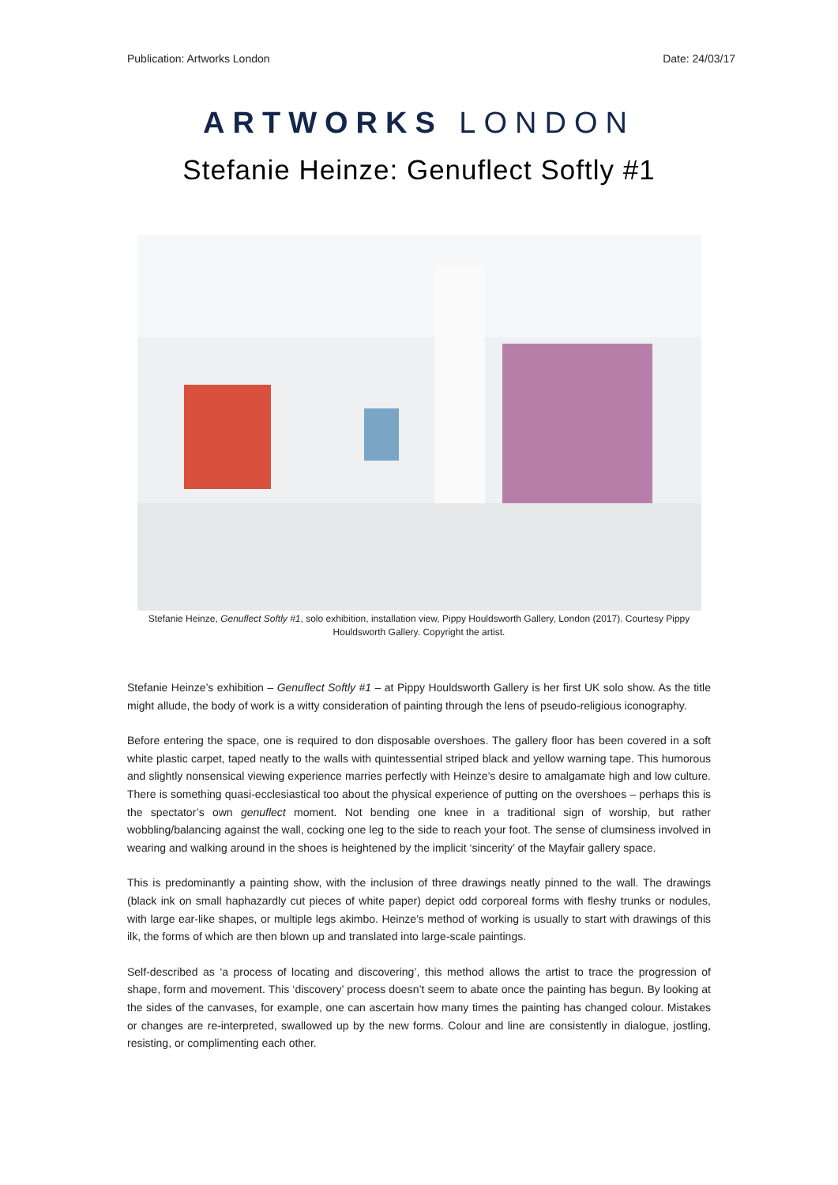Publication: Artworks London Date: 24/03/17
ARTWORKS LONDON
Stefanie Heinze: Genuflect Softly #1
Stefanie Heinze, Genuflect Softly #1, solo exhibition, installation view, Pippy Houldsworth Gallery, London (2017). Courtesy Pippy Houldsworth Gallery. Copyright the artist.
Stefanie Heinze’s exhibition – Genuflect Softly #1 – at Pippy Houldsworth Gallery is her first UK solo show. As the title might allude, the body of work is a witty consideration of painting through the lens of pseudo-religious iconography.
Before entering the space, one is required to don disposable overshoes. The gallery floor has been covered in a soft white plastic carpet, taped neatly to the walls with quintessential striped black and yellow warning tape. This humorous and slightly nonsensical viewing experience marries perfectly with Heinze’s desire to amalgamate high and low culture. There is something quasi-ecclesiastical too about the physical experience of putting on the overshoes – perhaps this is the spectator’s own genuflect moment. Not bending one knee in a traditional sign of worship, but rather wobbling/balancing against the wall, cocking one leg to the side to reach your foot. The sense of clumsiness involved in wearing and walking around in the shoes is heightened by the implicit ‘sincerity’ of the Mayfair gallery space.
This is predominantly a painting show, with the inclusion of three drawings neatly pinned to the wall. The drawings (black ink on small haphazardly cut pieces of white paper) depict odd corporeal forms with fleshy trunks or nodules, with large ear-like shapes, or multiple legs akimbo. Heinze’s method of working is usually to start with drawings of this ilk, the forms of which are then blown up and translated into large-scale paintings.
Self-described as ‘a process of locating and discovering’, this method allows the artist to trace the progression of shape, form and movement. This ‘discovery’ process doesn’t seem to abate once the painting has begun. By looking at the sides of the canvases, for example, one can ascertain how many times the painting has changed colour. Mistakes or changes are re-interpreted, swallowed up by the new forms. Colour and line are consistently in dialogue, jostling, resisting, or complimenting each other.